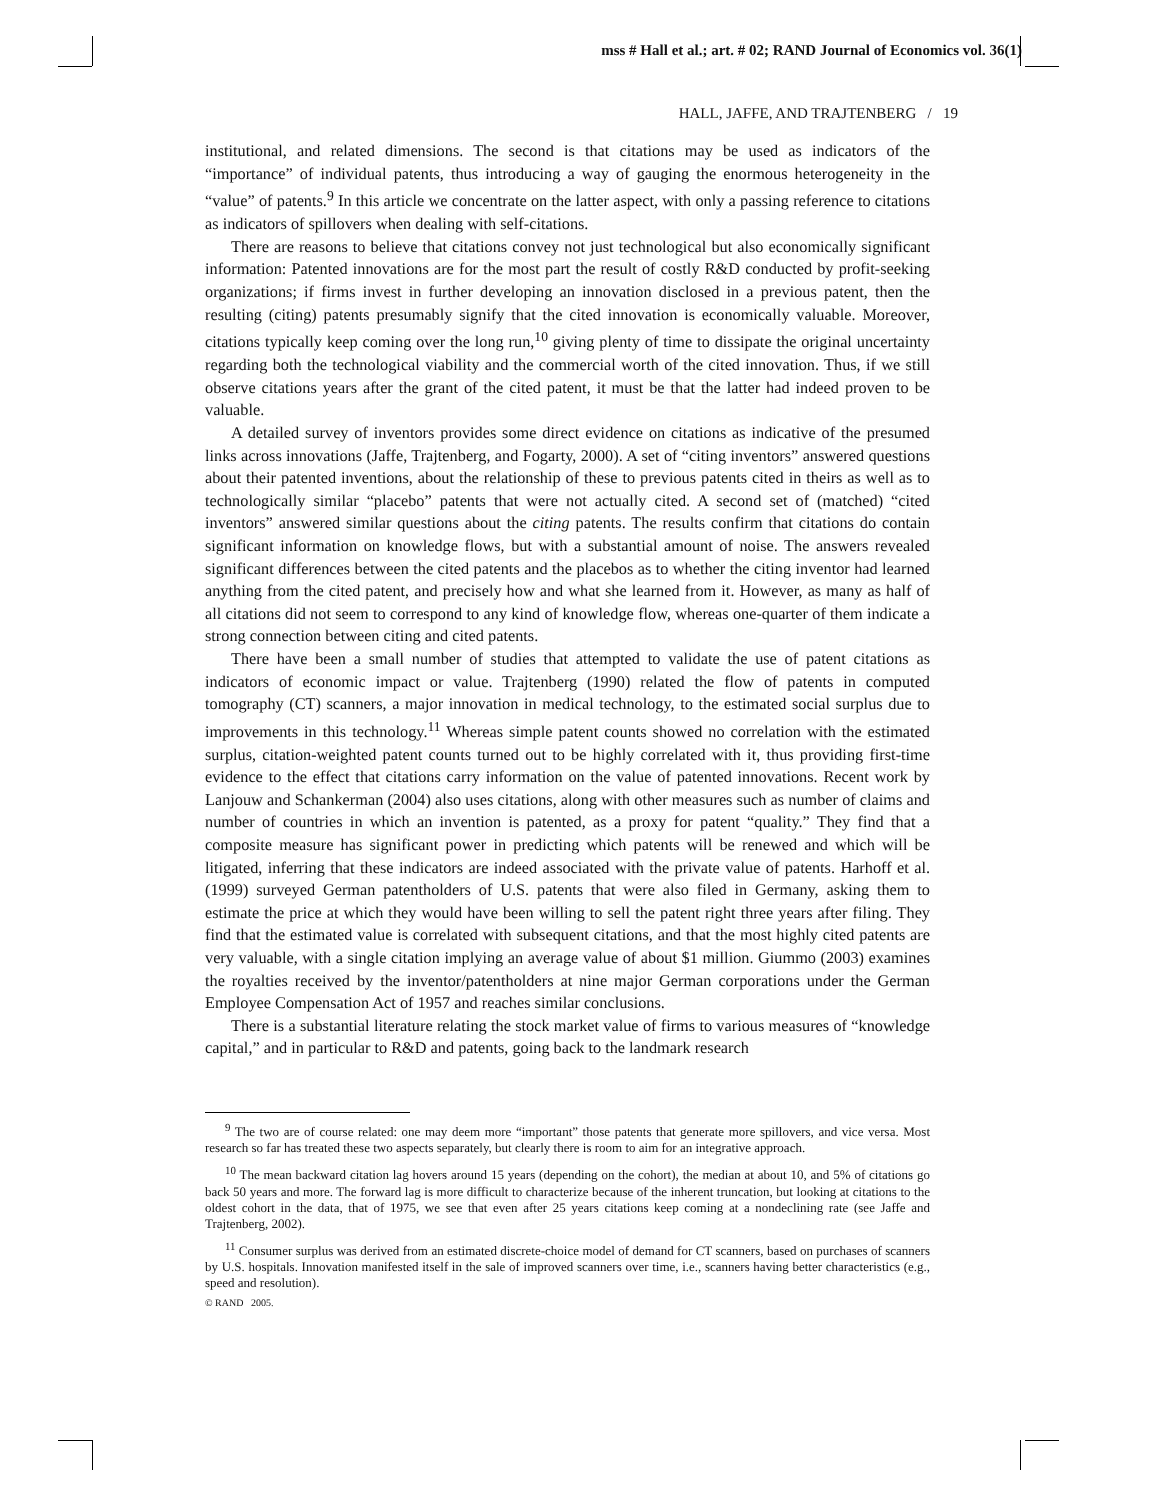mss # Hall et al.; art. # 02; RAND Journal of Economics vol. 36(1)
HALL, JAFFE, AND TRAJTENBERG / 19
institutional, and related dimensions. The second is that citations may be used as indicators of the “importance” of individual patents, thus introducing a way of gauging the enormous heterogeneity in the “value” of patents.<sup>9</sup> In this article we concentrate on the latter aspect, with only a passing reference to citations as indicators of spillovers when dealing with self-citations.
There are reasons to believe that citations convey not just technological but also economically significant information: Patented innovations are for the most part the result of costly R&D conducted by profit-seeking organizations; if firms invest in further developing an innovation disclosed in a previous patent, then the resulting (citing) patents presumably signify that the cited innovation is economically valuable. Moreover, citations typically keep coming over the long run,<sup>10</sup> giving plenty of time to dissipate the original uncertainty regarding both the technological viability and the commercial worth of the cited innovation. Thus, if we still observe citations years after the grant of the cited patent, it must be that the latter had indeed proven to be valuable.
A detailed survey of inventors provides some direct evidence on citations as indicative of the presumed links across innovations (Jaffe, Trajtenberg, and Fogarty, 2000). A set of “citing inventors” answered questions about their patented inventions, about the relationship of these to previous patents cited in theirs as well as to technologically similar “placebo” patents that were not actually cited. A second set of (matched) “cited inventors” answered similar questions about the citing patents. The results confirm that citations do contain significant information on knowledge flows, but with a substantial amount of noise. The answers revealed significant differences between the cited patents and the placebos as to whether the citing inventor had learned anything from the cited patent, and precisely how and what she learned from it. However, as many as half of all citations did not seem to correspond to any kind of knowledge flow, whereas one-quarter of them indicate a strong connection between citing and cited patents.
There have been a small number of studies that attempted to validate the use of patent citations as indicators of economic impact or value. Trajtenberg (1990) related the flow of patents in computed tomography (CT) scanners, a major innovation in medical technology, to the estimated social surplus due to improvements in this technology.<sup>11</sup> Whereas simple patent counts showed no correlation with the estimated surplus, citation-weighted patent counts turned out to be highly correlated with it, thus providing first-time evidence to the effect that citations carry information on the value of patented innovations. Recent work by Lanjouw and Schankerman (2004) also uses citations, along with other measures such as number of claims and number of countries in which an invention is patented, as a proxy for patent “quality.” They find that a composite measure has significant power in predicting which patents will be renewed and which will be litigated, inferring that these indicators are indeed associated with the private value of patents. Harhoff et al. (1999) surveyed German patentholders of U.S. patents that were also filed in Germany, asking them to estimate the price at which they would have been willing to sell the patent right three years after filing. They find that the estimated value is correlated with subsequent citations, and that the most highly cited patents are very valuable, with a single citation implying an average value of about $1 million. Giummo (2003) examines the royalties received by the inventor/patentholders at nine major German corporations under the German Employee Compensation Act of 1957 and reaches similar conclusions.
There is a substantial literature relating the stock market value of firms to various measures of “knowledge capital,” and in particular to R&D and patents, going back to the landmark research
<sup>9</sup> The two are of course related: one may deem more “important” those patents that generate more spillovers, and vice versa. Most research so far has treated these two aspects separately, but clearly there is room to aim for an integrative approach.
<sup>10</sup> The mean backward citation lag hovers around 15 years (depending on the cohort), the median at about 10, and 5% of citations go back 50 years and more. The forward lag is more difficult to characterize because of the inherent truncation, but looking at citations to the oldest cohort in the data, that of 1975, we see that even after 25 years citations keep coming at a nondeclining rate (see Jaffe and Trajtenberg, 2002).
<sup>11</sup> Consumer surplus was derived from an estimated discrete-choice model of demand for CT scanners, based on purchases of scanners by U.S. hospitals. Innovation manifested itself in the sale of improved scanners over time, i.e., scanners having better characteristics (e.g., speed and resolution).
© RAND 2005.